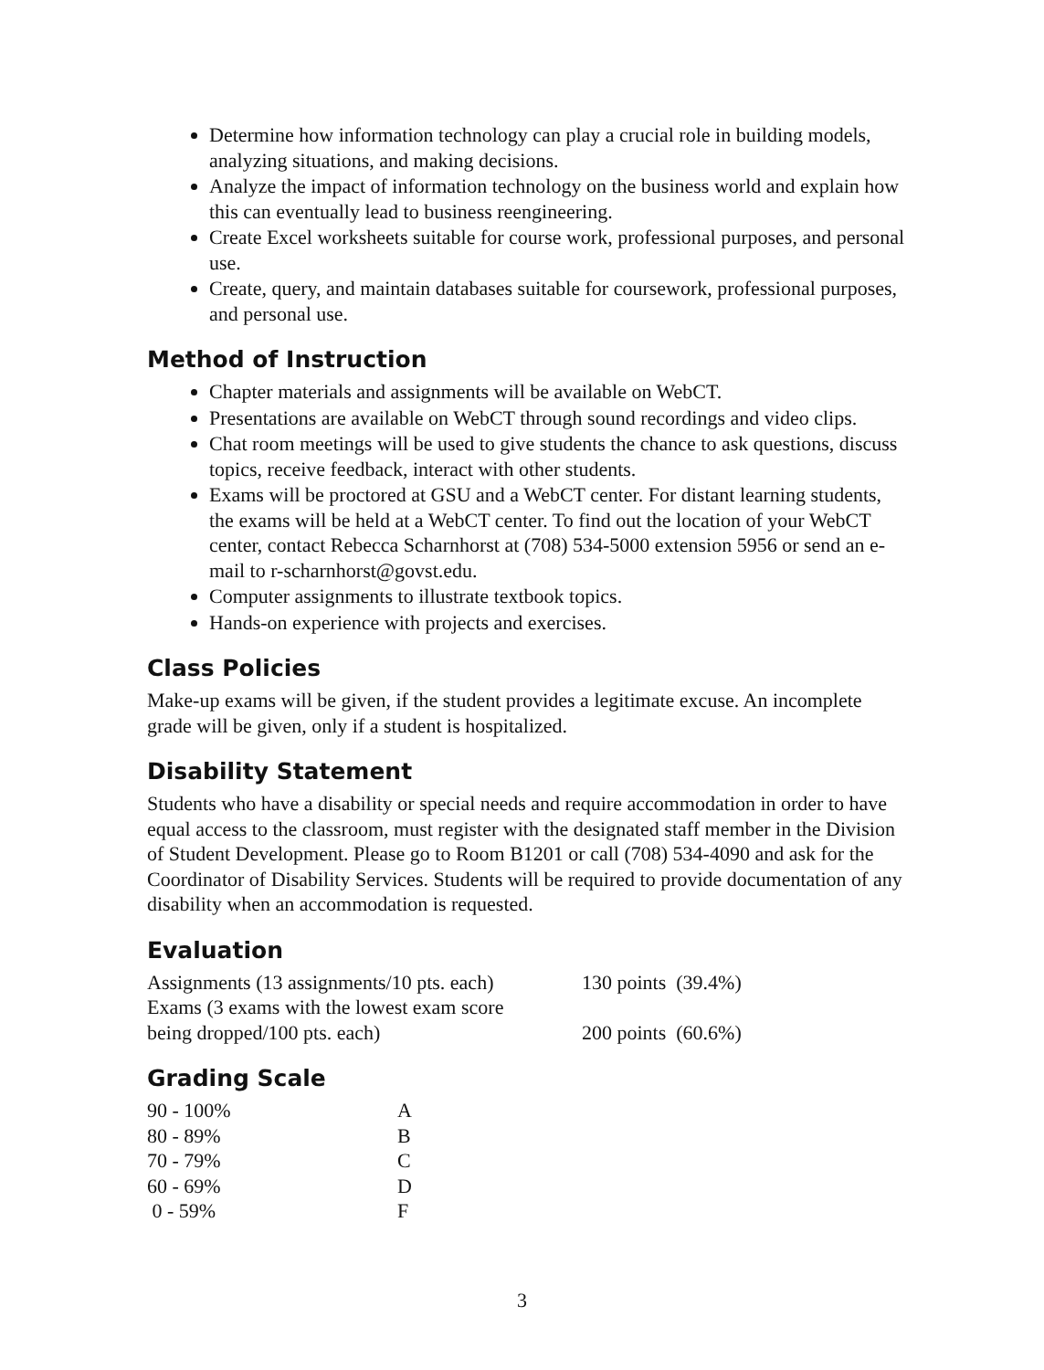Determine how information technology can play a crucial role in building models, analyzing situations, and making decisions.
Analyze the impact of information technology on the business world and explain how this can eventually lead to business reengineering.
Create Excel worksheets suitable for course work, professional purposes, and personal use.
Create, query, and maintain databases suitable for coursework, professional purposes, and personal use.
Method of Instruction
Chapter materials and assignments will be available on WebCT.
Presentations are available on WebCT through sound recordings and video clips.
Chat room meetings will be used to give students the chance to ask questions, discuss topics, receive feedback, interact with other students.
Exams will be proctored at GSU and a WebCT center. For distant learning students, the exams will be held at a WebCT center. To find out the location of your WebCT center, contact Rebecca Scharnhorst at (708) 534-5000 extension 5956 or send an e-mail to r-scharnhorst@govst.edu.
Computer assignments to illustrate textbook topics.
Hands-on experience with projects and exercises.
Class Policies
Make-up exams will be given, if the student provides a legitimate excuse. An incomplete grade will be given, only if a student is hospitalized.
Disability Statement
Students who have a disability or special needs and require accommodation in order to have equal access to the classroom, must register with the designated staff member in the Division of Student Development. Please go to Room B1201 or call (708) 534-4090 and ask for the Coordinator of Disability Services. Students will be required to provide documentation of any disability when an accommodation is requested.
Evaluation
| Assignments (13 assignments/10 pts. each) | 130 points (39.4%) |
| Exams (3 exams with the lowest exam score being dropped/100 pts. each) | 200 points (60.6%) |
Grading Scale
| 90 - 100% | A |
| 80 - 89% | B |
| 70 - 79% | C |
| 60 - 69% | D |
| 0 - 59% | F |
3